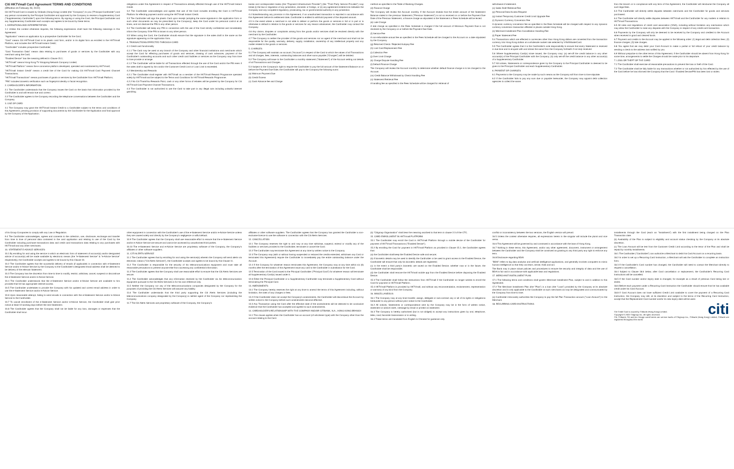Citi HKTVmall Card Agreement TERMS AND CONDITIONS
(Effective on February 28, 2022)
Citi HKTVmall Card is issued by Citibank (Hong Kong) Limited (the "Company") to you ("Principal Cardholder") and any person nominated by the Principal Cardholder and approved by the Company to receive a Supplementary Card ("Supplementary Cardholder") upon the following terms. By signing or using the Card, the Principal Cardholder and any Supplementary Cardholder each accepts and agrees to be bound by these terms.
1. DEFINITIONS AND INTERPRETATION
1.1 Unless the context otherwise requires, the following expressions shall have the following meanings in this Agreement:
"Application" means an application by a prospective Cardholder for the Card;
"Card" means Citi HKTVmall Card in its plastic card form, and/or in its digital form as enrolled in the HKTVmall Platform, and includes the HKTVmall Instant Credit;
"Cardholder" includes prospective Cardholder;
"Card Transaction Data" means data relating to purchases of goods or services by the Cardholder with any merchant using the Card;
"Enabled Device" has the meaning defined in Clause 15.1;
"HKTVmall" means Hong Kong TV Shopping Network Company Limited;
"HKTVmall Platform" means the e-commerce platform developed, operated and maintained by HKTVmall;
"HKTVmall Instant Credit" means a credit line of the Card for making Citi HKTVmall Card Payment Channel Transactions;
"HKTVmall Transactions" means purchases of goods or services by the Cardholder from HKTVmall Platform;
"PIN" includes biometric verification such as fingerprint identity or facial recognition.
2. CARDHOLDER'S INFORMATION
2.1 The Cardholder understands that the Company issues the Card on the basis that information provided by the Cardholder is and will remain true and correct.
2.2 The Cardholder agrees to the Company recording the telephone conversations between the Cardholder and the Company.
3. USE OF CARD
3.1 The Company may grant the HKTVmall Instant Credit to a Cardholder subject to the terms and conditions of this Agreement, pending provision of supporting documents by the Cardholder for the Application and final approval by the Company of the Application.
obligations under this Agreement in respect of Transactions already effected through use of the HKTVmall Instant Credit.
3.2 The Cardholder acknowledges and agrees that use of the Card includes enrolling the Card in HKTVmall Platform for effecting payment and/or using the HKTVmall Instant Credit.
3.3 The Cardholder will sign the plastic Card upon receipt (adopting the same signature in the application form or such other documents as may be prescribed by the Company), keep the Card under his personal control at all times, and not disclose the PIN to any other person.
3.4 The Cardholder will keep any PIN in connection with the use of the Card strictly confidential and immediately inform the Company if the PIN is known to any other person.
3.5 When using the Card, the Cardholder should ensure that the signature in the sales draft is the same as the signature appearing on the application form.
4. TRANSACTIONS EFFECTED THROUGH CARD
4.1 Credit card functionality
4.1.1 The Card may be used at any branch of the Company and other financial institutions and merchants which accept the Card for effecting purchases of goods and services, drawing of cash advances, payment of the Cardholder's outstanding accounts and such other credit card facilities or services as the Company may from time to time provide or arrange.
4.1.2 The Cardholder will be liable for all Transactions effected through the use of the Card and/or the PIN even if the sales draft is signed by him and/or the Customer Credit Limit or Loan Limit is exceeded.
4.2 Membership and Rewards
4.2.1 The Cardholder shall register with HKTVmall as a member of the HKTVmall Reward Programme operated solely by HKTVmall and be subject to the Terms and Conditions for HKTVmall Rewards Programme.
4.2.2 No Citi ThankYou Rewards Point, cash or any other forms of rebates will be granted by the Company for Citi HKTVmall Card Payment Channel Transactions.
4.3 The Cardholder is not authorized to use the Card to take part in any illegal acts including unlawful internet gambling.
banks and correspondent banks (the "Payment Infrastructure Provider") (the "Third Party Service Provider") may break (i) the law or regulation of any jurisdiction, domestic or foreign, or (ii) any agreement entered into between the Company and any competent regulatory, prosecuting, tax or governmental authority in any jurisdiction.
4.4 Notwithstanding any provision in this Agreement, if an unauthorised transaction is reported in accordance with this Agreement before its settlement date, Cardholder is entitled to withhold payment of the disputed amount.
4.5 In the event where a merchant is not able to deliver or perform the goods or services in full or in part or is otherwise in default in relation to the goods or services for any reason whatsoever, the Cardholder may contact the Company.
4.6 Any claims, disputes or complaints arising from the goods and/or services shall be resolved directly with the merchant by the Cardholder.
4.7 The Company is neither the provider of the goods and services nor an agent of the merchant and shall not be responsible for the quality, warranty, delivery, supply, installation, ownership of any intellectual property and any matter related to the goods or services.
5. CHARGES
5.1 The Company will maintain an account ("Account") in respect of the Card to which the values of all Transactions and all charges, fees, interests, outstanding balances and other sums payable ("Charges") will be debited.
5.2 The Company will issue to the Cardholder a monthly statement ("Statement") of the Account setting out details of all Transactions and Charges.
5.3 Subject to the Company's right to require the Cardholder to pay the full amount of the Statement Balance on or before the Payment Due Date, the Cardholder will pay to the Company the following sums:
(a) Minimum Payment Due
(b) Credit Excess
(c) Cash Advance fee and Charge
method as specified in the Table of Banking Charges.
(d) Finance Charge
The Company will review the Account monthly. If the Account reveals that the entire amount of the Statement Balance stated in the previous Statement ("Previous Statement") is not so received on or before the Payment Due Date of the Previous Statement, a finance charge as stipulated in the Statement or Fees Schedule will be levied.
(e) Late Charge
A late charge as specified in the Fees Schedule is charged if the full amount of Minimum Payment Due is not received by the Company on or before the Payment Due Date.
(f) Service Fee
A non-refundable annual fee as specified in the Fees Schedule will be charged to the Account on a date stipulated by the Company.
(g) Returned Check / Rejected Autopay Fee
(h) Lost Card Replacement Fee
(i) Collection Fee
(j) Over Limit Charge
(k) Charge Dispute Handling Fee
(l) Default Finance Charge
The Company will review the Account monthly to determine whether default finance charge is to be charged to the Account.
(m) Credit Balance Withdrawal by Check Handling Fee
(n) Statement Retrieval Fee
A handling fee as specified in the Fees Schedule will be charged for retrieval of
withdrawal of statement.
(o) Sales Draft Retrieval Fee
(p) Personal Data Access Request
(q) Instant Temporary Customer Credit Limit Upgrade Fee
(r) Dynamic Currency Conversion Fee
A dynamic currency conversion fee as specified in the Fees Schedule will be charged with respect to any dynamic currency conversion transaction effected in places outside Hong Kong.
(s) Merchant Installment Plan Cancellation Handling Fee
(t) Paper Statement Fee
5.4 Transactions which are effected in currencies other than Hong Kong dollars are converted from the transaction currency into Hong Kong dollars at a wholesale market rate selected by VISA/MasterCard.
5.5 The Cardholder agrees that it is the Cardholder's sole responsibility to ensure that every Statement is received in due time and to enquire with and obtain the same from the Company forthwith if not duly received.
5.6 Where Supplementary Card(s) is/are issued, the Company may: (a) set-off the credit balance in any other account(s) of the Principal Cardholder with the Company; (b) only set-off the credit balance in any other account(s) of a Supplementary Cardholder.
5.7 All notices, Statements or correspondence given by the Company to the Principal Cardholder is deemed to be given to the Principal Cardholder and each Supplementary Cardholder.
6. PAYMENT OF CHARGES
6.1 Payments to the Company may be made by such means as the Company will from time to time stipulate.
6.2 If the Cardholder fails to pay any sum due or payable hereunder, the Company may appoint debt collection agencies to collect the same.
from the branch or in compliance with any term of this Agreement, the Cardholder will reimburse the Company all such legal fees.
6.3 The Cardholder will directly settle disputes between merchants and the Cardholder for goods and services purchased.
6.4 The Cardholder will directly settle disputes between HKTVmall and the Cardholder for any matters in relation to HKTVmall Transactions.
6.5 All rules and regulations of credit card association (VISA), including without limitation any mechanism which may allow the Cardholder to raise any disputes with the Company in respect of any credit card transaction.
6.6 Payments by the Company will only be deemed to be received by the Company and credited to the Account when received in good and cleared funds.
6.7 Payment and credits to the Account may be applied in the following order: (1) legal and debt collection fees; (2) finance charges; (3) late charges.
6.8 You agree that we may debit your Card Account to make a partial or full refund of your credit balance by sending a check to the address last notified by you.
6.9 Without prejudice to the other terms of this Agreement, if the Cardholder should be absent from Hong Kong for some time, arrangements to settle the Charges should be made prior to his departure.
7. LOSS OR THEFT OF THE CARD
7.1 The Cardholder shall exercise all reasonable precautions to prevent the loss or theft of the Card.
7.2 The Cardholder shall be fully liable for any transactions whether or not authorized by him effected by the use of the Card before he has informed the Company that the Card / Enabled Device/PIN has been lost or stolen.
of its Group Companies to comply with any Law or Regulation.
9.4 The Cardholder acknowledges, agrees and consents to the collection, use, disclosure, exchange and transfer from time to time of personal data contained in the card application and relating to use of the Card by the Cardholder including purchase transactions data and credit card transactions data relating to any purchases with HKTVmall and any other merchants.
10. STATEMENT E-ADVICE SERVICES
10.1 By enrolling for and using the service in which an electronic form of statement of account(s) and/or designated advice of account(s) will be made available by electronic means (the "e-Statement Service" & "e-Advice Service" respectively), the Cardholder accepts and agrees to be bound by this Clause 10.
10.2 The Cardholder agrees that the successful delivery of emails (if applicable) in connection with e-Statement Service and/or e-Advice Service by the Company to the Cardholder's designated email address shall be deemed to be delivery of the relevant Statement.
10.3 The Company has the discretion from time to time to modify, restrict, withdraw, cancel, suspend or discontinue the e-Statement Service and/or e-Advice Service.
10.4 The Cardholder understands that the e-Statement Service and/or e-Advice Service are available to him provided that he has appropriate internet access.
10.5 The Cardholder undertakes to provide the Company with his updated and correct email address in order to use the e-Statement Service and/or e-Advice Service.
10.6 Upon reasonable attempt, failing to send emails in connection with the e-Statement Service and/or e-Advice Service to the Cardholder.
10.7 To cancel enrollment of the e-Statement Service and/or e-Advice Service, the Cardholder shall give prior notice at least 10 working days before the next Statement.
10.8 The Cardholder agrees that the Company shall not be liable for any loss, damages or expenses that the Cardholder shall incur.
other equipment in connection with the Cardholder's use of the e-Statement Service and/or e-Advice Service unless they are caused solely and directly by the Company's negligence or wilful default.
10.9 The Cardholder agrees that the Company shall use reasonable effort to ensure that the e-Statement Service and/or e-Advice Service are secure and cannot be accessed by unauthorised third parties.
10.10 The e-Statement Service and e-Advice Service are proprietary software of the Company, the Company's affiliates or other software suppliers.
11. CITI ALERTS SERVICE
11.1 The Cardholder agrees that by enrolling for and using the service(s) wherein the Company will send alerts via electronic means ("Citi Alerts Services"), the Cardholder accepts and agrees to be bound by this Clause 11.
11.2 The Cardholder is responsible for the security of his telecommunications equipment and must take all reasonable precautions to prevent anyone else from accessing any confidential information.
11.3 The Cardholder agrees that the Company shall use reasonable effort to ensure that the Citi Alerts Services are secure.
11.4 The Cardholder acknowledges that any information received by the Cardholder via his telecommunication equipment pursuant to the Citi Alerts Services is for his own reference only.
11.5 Neither the Company nor any of the telecommunications companies designated by the Company for the purposes of providing the Citi Alerts Services will assume any liability.
11.6 The Cardholder understands that the third party supporting the Citi Alerts Services (including the telecommunications company designated by the Company) is neither agent of the Company nor representing the Company.
11.7 The Citi Alerts Services use proprietary software of the Company, the Company's
affiliates or other software suppliers. The Cardholder agrees that the Company has granted the Cardholder a non-exclusive licence to use the software in connection with the Citi Alerts Services.
12. CANCELLATION
12.1 The Company reserves the right to and may at any time withdraw, suspend, extend or modify any of the facilities or services provided to the Cardholder, terminate or cancel the Card.
12.2 The Cardholder may terminate this Agreement at any time by written notice to the Company.
12.3 The Company may (with or without having suspended or reduced the credits extended, withdrawn any Card or terminated this Agreement) require the Cardholder to immediately pay the entire outstanding balance under the Account.
12.4 If the Company for whatever reason terminates this Agreement, the Company may at any time within six (6) months after the termination of this Agreement issue any card to the Cardholder in substitution for the Card.
12.5 Termination of the Card issued to the Principal Cardholder ("Principal Card") for whatever reason will terminate all Supplementary Card(s) issued under it.
12.6 Either the Principal Cardholder or a Supplementary Cardholder may terminate a Supplementary Card without terminating the Principal Card.
13. AMENDMENTS
13.1 The Company hereby reserves the right at any time to amend the terms of this Agreement including, without limitation, the rates of any charges or fees.
13.2 If the Cardholder does not accept the Company's amendments, the Cardholder will discontinue the Account by written notice to the Company before such amendments become effective.
13.3 Any Transaction using the Card after the effective date of the amendments will be deemed to be conclusive evidence that the Cardholder has accepted and agreed to such amendments.
14. CARDHOLDER'S RELATIONSHIP WITH THE COMPANY AND/OR CITIBANK, N.A., HONG KONG BRANCH
14.1 This clause applies when the Cardholder has an account (of whichever type) with the Company other than the account relating to the Card.
(b) "Citigroup Organisation" shall bear the meaning ascribed to that term in clause 2.3 of the CTC.
15. CARD ENROLLMENT IN HKTVmall PLATFORM
15.1 The Cardholder may enroll the Card in HKTVmall Platform through a mobile device of the Cardholder for payment of HKTVmall Transactions ("Enabled Device").
15.2 By enrolling the Card for payment in HKTVmall Platform as provided in Clause 15.1, the Cardholder agrees that:
(a) the Cardholder shall keep the Enabled Device safe and secure;
(b) if biometric details may be used to identify the Cardholder or be used to grant access to the Enabled Device, the Cardholder will ensure that only his biometric details are registered;
(c) in the event a third party's biometric are saved on the Enabled Device, whether now or in the future, the Cardholder shall be responsible;
(d) the Cardholder shall remove the HKTVmall mobile app from the Enabled Device before disposing the Enabled Device.
15.3 The Cardholder shall follow the instructions from HKTVmall if the Cardholder no longer wishes to enroll the Card for payment in HKTVmall Platform.
15.4 HKTVmall Platform is provided by HKTVmall, and without any recommendation, endorsement, representation or warranty of any kind from the Company.
16. MISCELLANEOUS
16.1 The Company may at any time transfer, assign, delegate or sub-contract any or all of its rights or obligations hereunder to any person without prior notice to the Cardholder.
16.2 All notices, Statements or correspondence sent by the Company may be in the form of written notice, statement or advice insert, message by email or printed on statement.
16.3 The Company is hereby authorised (but is not obliged) to accept any instructions given by oral, telephone, telex, mail, facsimile transmission or in writing.
16.4 These terms are translated from English to Chinese for guidance only.
conflict or inconsistency between the two versions, the English version will prevail.
16.5 Unless the context otherwise requires, all expressions herein in the singular will include the plural and vice versa.
16.6 This Agreement will be governed by and construed in accordance with the laws of Hong Kong.
16.7 Nothing in these terms, this Agreement, and/or any other agreement, document, instrument or arrangement between the Cardholder and the Company shall be construed as granting to any third party any right to enforce any term.
16.8 Disclosure regarding BDAI
"BDAI" refers to big data analytics and artificial intelligence applications, and generally involves computers to mimic human intelligence so that they can learn, sense, think and act.
The Bank may in place robust policies and procedures to ensure the security and integrity of data and the use of BDAI is fair and in accordance with applicable laws and regulations.
17. MERCHANT INSTALLMENT PLAN
17.1 The following terms and conditions shall govern Merchant Installment Plan, subject to and in addition to this Agreement.
17.2 The Merchant Installment Plan (the "Plan") is a loan (the "Loan") provided by the Company at its absolute discretion and is only applicable to the Cardholder at such merchants as may be designated and communicated by the Company from time to time.
(a) Cardholder irrevocably authorizes the Company to pay the full Plan Transaction amount ("Loan Amount") to the Merchant.
18. RECURRING CARD INSTRUCTIONS
installments through the Card (each an "Installment") with the first installment being charged on the Plan Transaction date.
(b) Availability of the Plan is subject to eligibility and account status checking by the Company at its absolute discretion.
(c) The Loan Amount will be lent from the Customer Credit Limit according to the tenor of the Plan and shall be repaid by monthly Installments.
18.1 The Cardholder ("Cardholder") can authorize a Merchant to debit his Card Account on a recurring basis.
18.2 In order to set up a Recurring Card Instruction, a Merchant will ask the Cardholder to complete an instruction form.
18.3 If the Cardholder's Card number has changed, the Cardholder will need to contact the Merchant directly to request a cancellation.
18.4 Subject to Clause 18.6 below, after Card cancellation or replacement, the Cardholder's Recurring Card Instructions will be cancelled.
18.5 If the Card number and/or expiry date is changed, for example as a result of previous Card being lost or stolen.
18.6 Before each payment under a Recurring Card Instruction the Cardholder should ensure that he has available credit under his Card Account.
18.8 If Card Account does not have sufficient Credit Limit available to cover the payment of a Recurring Card Instruction, the Company may still, at its discretion and subject to the terms of the Recurring Card Instruction, accept that the Replacement Card number and/or its new expiry date will be used.
citi
Citi Credit Card is issued by Citibank (Hong Kong) Limited.
Copyright © 2022 Citigroup Inc. All rights reserved.
Citi, Citibank, Citi and Arc Design used herein are service marks of Citigroup Inc., Citibank (Hong Kong) Limited, Citibank are registered throughout the world.